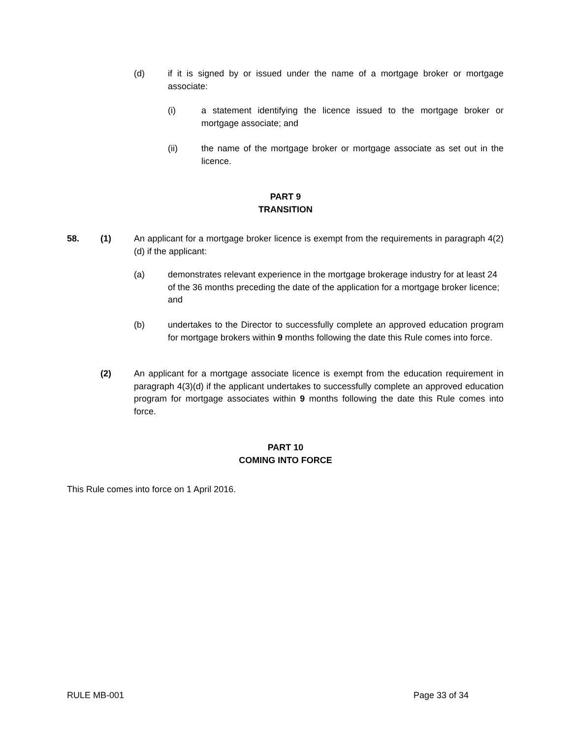(d)
if it is signed by or issued under the name of a mortgage broker or mortgage associate:
(i)
a statement identifying the licence issued to the mortgage broker or mortgage associate; and
(ii)
the name of the mortgage broker or mortgage associate as set out in the licence.
PART 9
TRANSITION
58. (1)
An applicant for a mortgage broker licence is exempt from the requirements in paragraph 4(2)(d) if the applicant:
(a)
demonstrates relevant experience in the mortgage brokerage industry for at least 24 of the 36 months preceding the date of the application for a mortgage broker licence; and
(b)
undertakes to the Director to successfully complete an approved education program for mortgage brokers within 9 months following the date this Rule comes into force.
(2)
An applicant for a mortgage associate licence is exempt from the education requirement in paragraph 4(3)(d) if the applicant undertakes to successfully complete an approved education program for mortgage associates within 9 months following the date this Rule comes into force.
PART 10
COMING INTO FORCE
This Rule comes into force on 1 April 2016.
RULE MB-001 Page 33 of 34